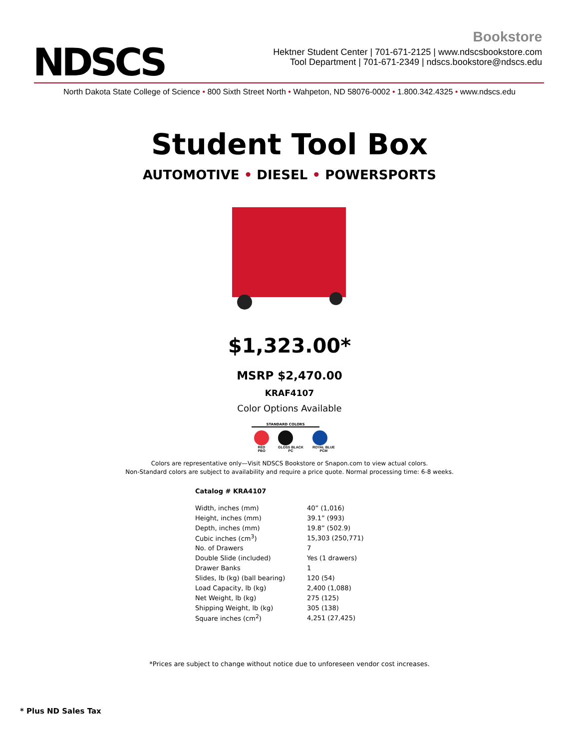NDSCS
Bookstore
Hektner Student Center | 701-671-2125 | www.ndscsbookstore.com
Tool Department | 701-671-2349 | ndscs.bookstore@ndscs.edu
North Dakota State College of Science • 800 Sixth Street North • Wahpeton, ND 58076-0002 • 1.800.342.4325 • www.ndscs.edu
Student Tool Box
AUTOMOTIVE • DIESEL • POWERSPORTS
$1,323.00*
MSRP $2,470.00
KRAF4107
Color Options Available
STANDARD COLORS
RED
PBO
GLOSS BLACK
PC
ROYAL BLUE
PCM
Colors are representative only—Visit NDSCS Bookstore or Snapon.com to view actual colors.
Non-Standard colors are subject to availability and require a price quote. Normal processing time: 6-8 weeks.
Catalog # KRA4107
| Width, inches (mm) | 40” (1,016) |
| Height, inches (mm) | 39.1” (993) |
| Depth, inches (mm) | 19.8” (502.9) |
| Cubic inches (cm<sup>3</sup>) | 15,303 (250,771) |
| No. of Drawers | 7 |
| Double Slide (included) | Yes (1 drawers) |
| Drawer Banks | 1 |
| Slides, lb (kg) (ball bearing) | 120 (54) |
| Load Capacity, lb (kg) | 2,400 (1,088) |
| Net Weight, lb (kg) | 275 (125) |
| Shipping Weight, lb (kg) | 305 (138) |
| Square inches (cm<sup>2</sup>) | 4,251 (27,425) |
*Prices are subject to change without notice due to unforeseen vendor cost increases.
* Plus ND Sales Tax